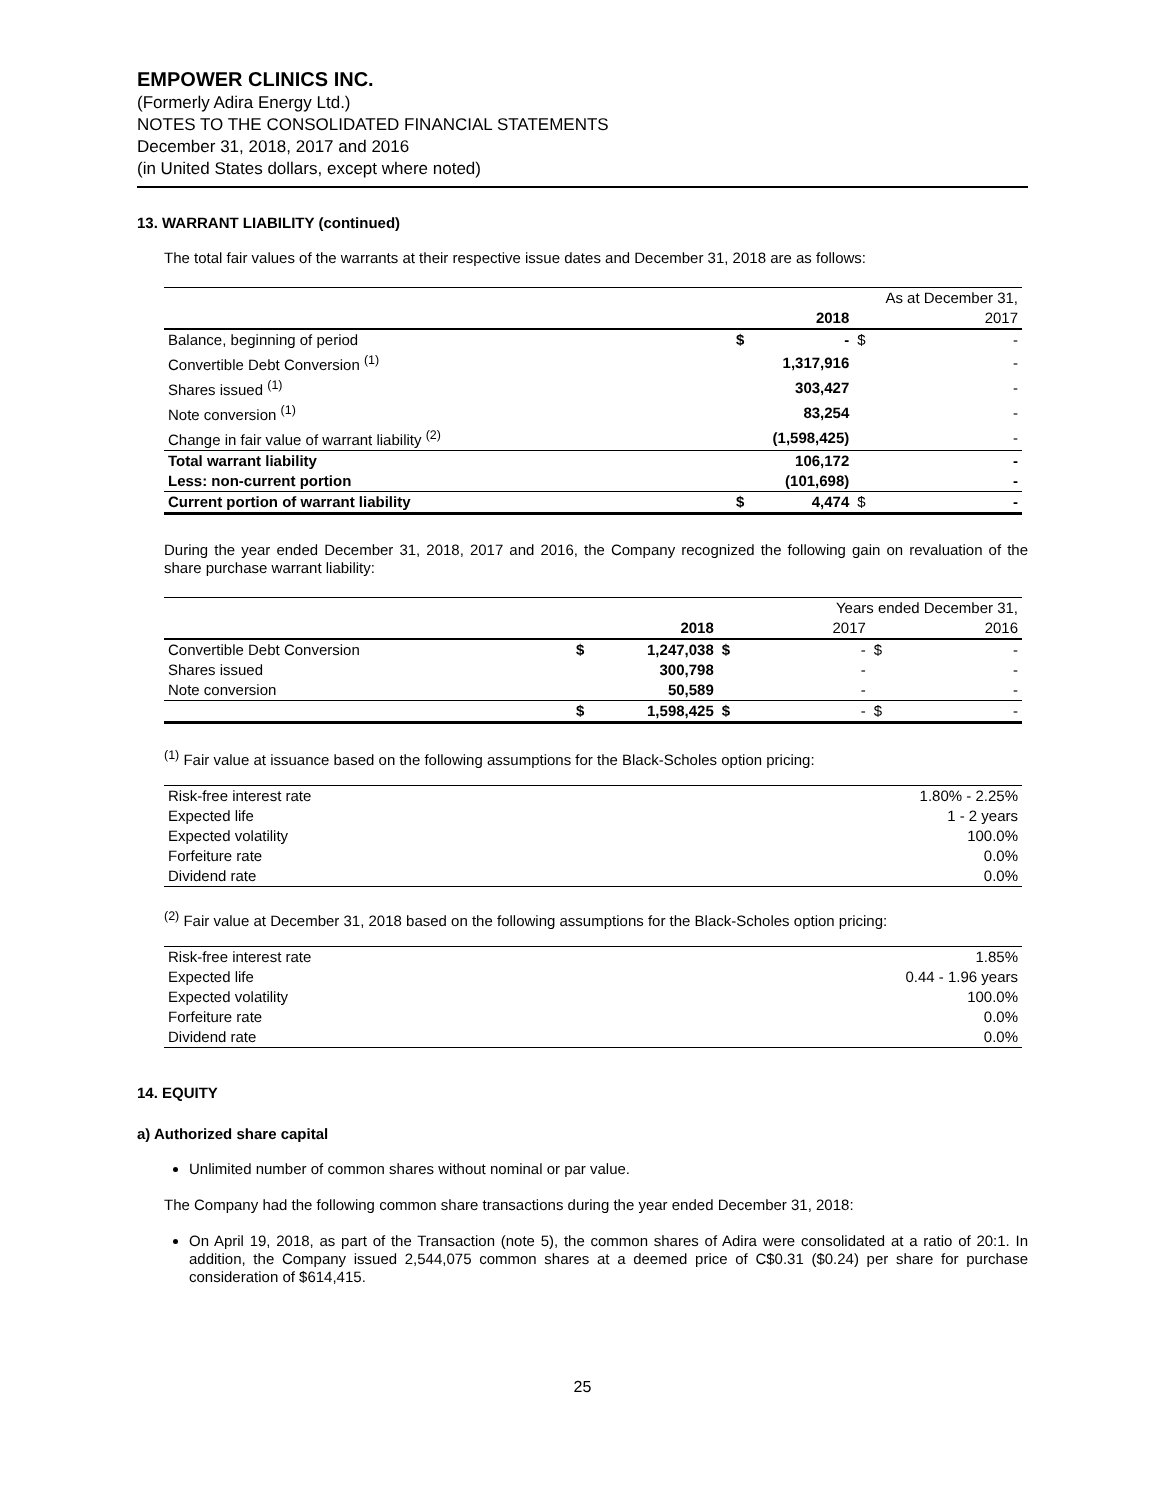EMPOWER CLINICS INC.
(Formerly Adira Energy Ltd.)
NOTES TO THE CONSOLIDATED FINANCIAL STATEMENTS
December 31, 2018, 2017 and 2016
(in United States dollars, except where noted)
13. WARRANT LIABILITY (continued)
The total fair values of the warrants at their respective issue dates and December 31, 2018 are as follows:
| | | | As at December 31, | |
| | | 2018 | | 2017 |
| Balance, beginning of period | $ | - | $ | - |
| Convertible Debt Conversion <sup>(1)</sup> | | 1,317,916 | | - |
| Shares issued <sup>(1)</sup> | | 303,427 | | - |
| Note conversion <sup>(1)</sup> | | 83,254 | | - |
| Change in fair value of warrant liability <sup>(2)</sup> | | (1,598,425) | | - |
| Total warrant liability | | 106,172 | | - |
| Less: non-current portion | | (101,698) | | - |
| Current portion of warrant liability | $ | 4,474 | $ | - |
During the year ended December 31, 2018, 2017 and 2016, the Company recognized the following gain on revaluation of the share purchase warrant liability:
| | | | Years ended December 31, | | | |
| | | 2018 | | 2017 | | 2016 |
| Convertible Debt Conversion | $ | 1,247,038 | $ | - | $ | - |
| Shares issued | | 300,798 | | - | | - |
| Note conversion | | 50,589 | | - | | - |
| | $ | 1,598,425 | $ | - | $ | - |
<sup>(1)</sup> Fair value at issuance based on the following assumptions for the Black-Scholes option pricing:
| Risk-free interest rate | 1.80% - 2.25% |
| Expected life | 1 - 2 years |
| Expected volatility | 100.0% |
| Forfeiture rate | 0.0% |
| Dividend rate | 0.0% |
<sup>(2)</sup> Fair value at December 31, 2018 based on the following assumptions for the Black-Scholes option pricing:
| Risk-free interest rate | 1.85% |
| Expected life | 0.44 - 1.96 years |
| Expected volatility | 100.0% |
| Forfeiture rate | 0.0% |
| Dividend rate | 0.0% |
14. EQUITY
a) Authorized share capital
Unlimited number of common shares without nominal or par value.
The Company had the following common share transactions during the year ended December 31, 2018:
On April 19, 2018, as part of the Transaction (note 5), the common shares of Adira were consolidated at a ratio of 20:1. In addition, the Company issued 2,544,075 common shares at a deemed price of C$0.31 ($0.24) per share for purchase consideration of $614,415.
25